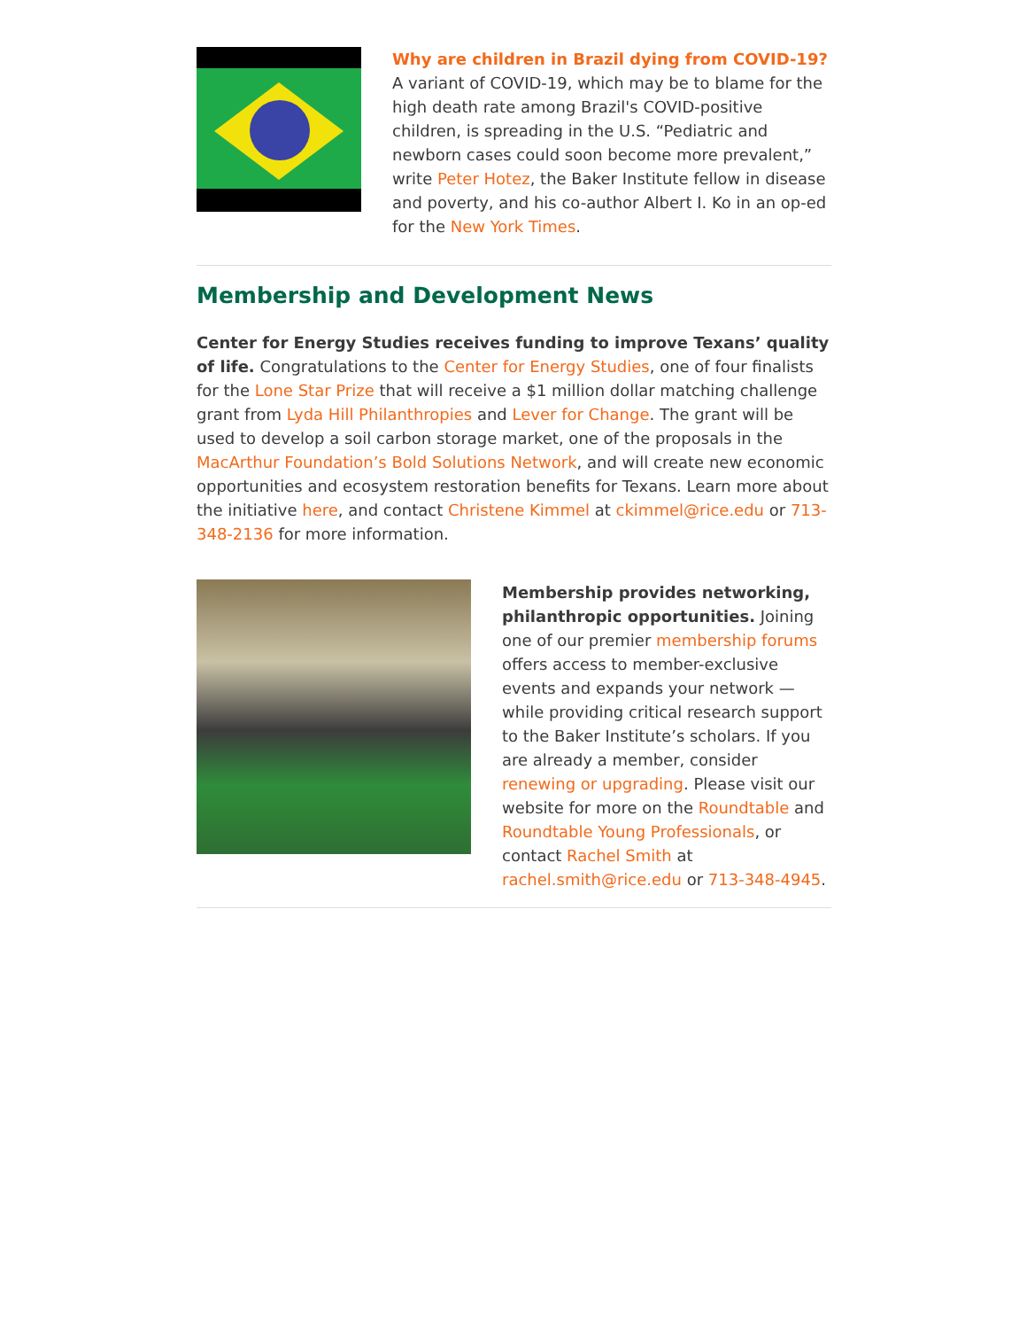Why are children in Brazil dying from COVID-19? A variant of COVID-19, which may be to blame for the high death rate among Brazil's COVID-positive children, is spreading in the U.S. “Pediatric and newborn cases could soon become more prevalent,” write Peter Hotez, the Baker Institute fellow in disease and poverty, and his co-author Albert I. Ko in an op-ed for the New York Times.
Membership and Development News
Center for Energy Studies receives funding to improve Texans’ quality of life. Congratulations to the Center for Energy Studies, one of four finalists for the Lone Star Prize that will receive a $1 million dollar matching challenge grant from Lyda Hill Philanthropies and Lever for Change. The grant will be used to develop a soil carbon storage market, one of the proposals in the MacArthur Foundation’s Bold Solutions Network, and will create new economic opportunities and ecosystem restoration benefits for Texans. Learn more about the initiative here, and contact Christene Kimmel at ckimmel@rice.edu or 713-348-2136 for more information.
Membership provides networking, philanthropic opportunities. Joining one of our premier membership forums offers access to member-exclusive events and expands your network — while providing critical research support to the Baker Institute’s scholars. If you are already a member, consider renewing or upgrading. Please visit our website for more on the Roundtable and Roundtable Young Professionals, or contact Rachel Smith at rachel.smith@rice.edu or 713-348-4945.